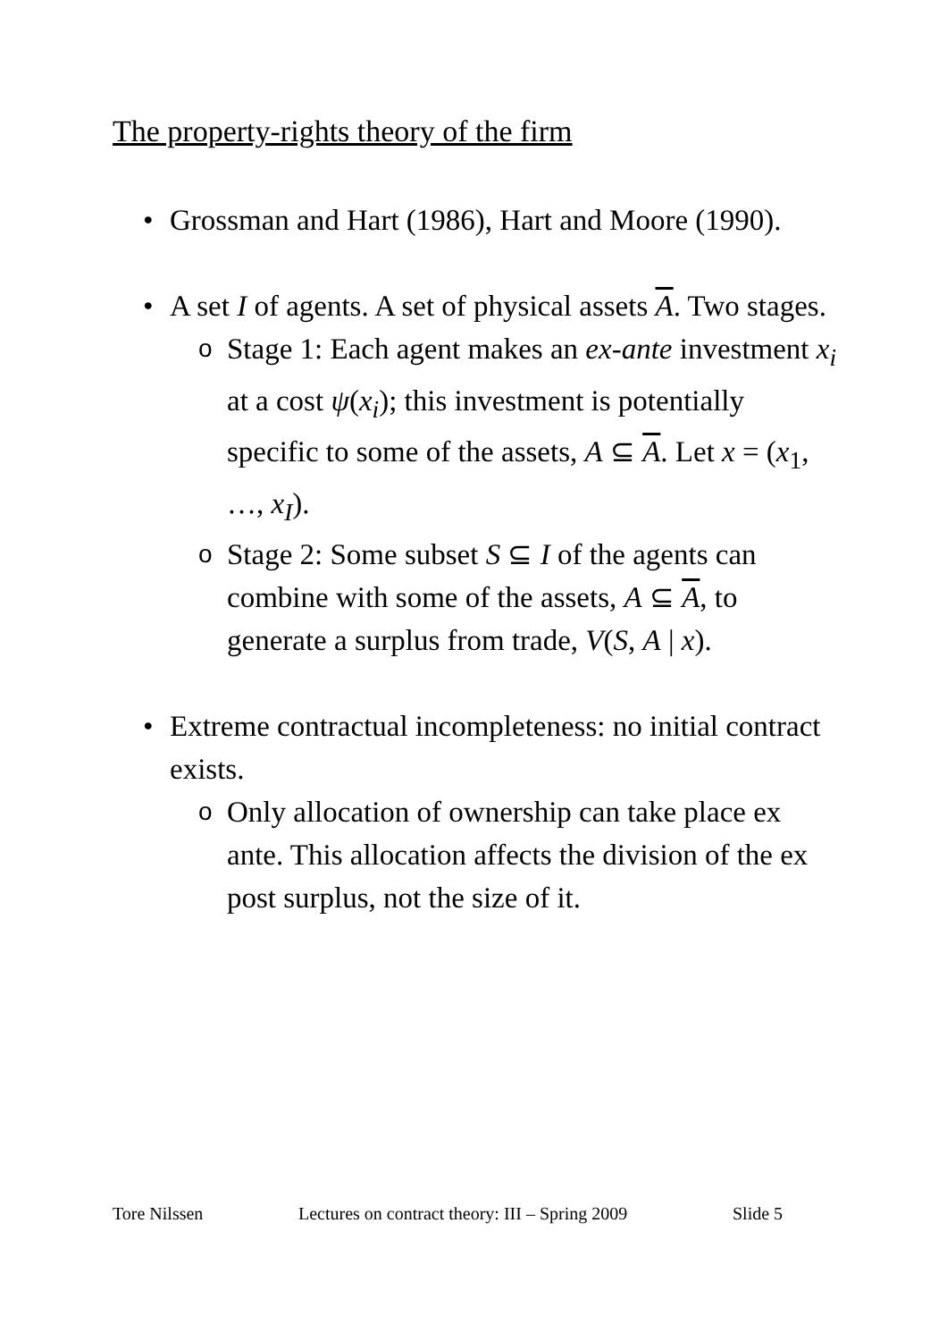The property-rights theory of the firm
• Grossman and Hart (1986), Hart and Moore (1990).
• A set I of agents. A set of physical assets A. Two stages.
o Stage 1: Each agent makes an ex-ante investment x<sub>i</sub> at a cost ψ(x<sub>i</sub>); this investment is potentially specific to some of the assets, A ⊆ A. Let x = (x<sub>1</sub>, …, x<sub>I</sub>).
o Stage 2: Some subset S ⊆ I of the agents can combine with some of the assets, A ⊆ A, to generate a surplus from trade, V(S, A | x).
• Extreme contractual incompleteness: no initial contract exists.
o Only allocation of ownership can take place ex ante. This allocation affects the division of the ex post surplus, not the size of it.
Tore Nilssen
Lectures on contract theory: III – Spring 2009
Slide 5